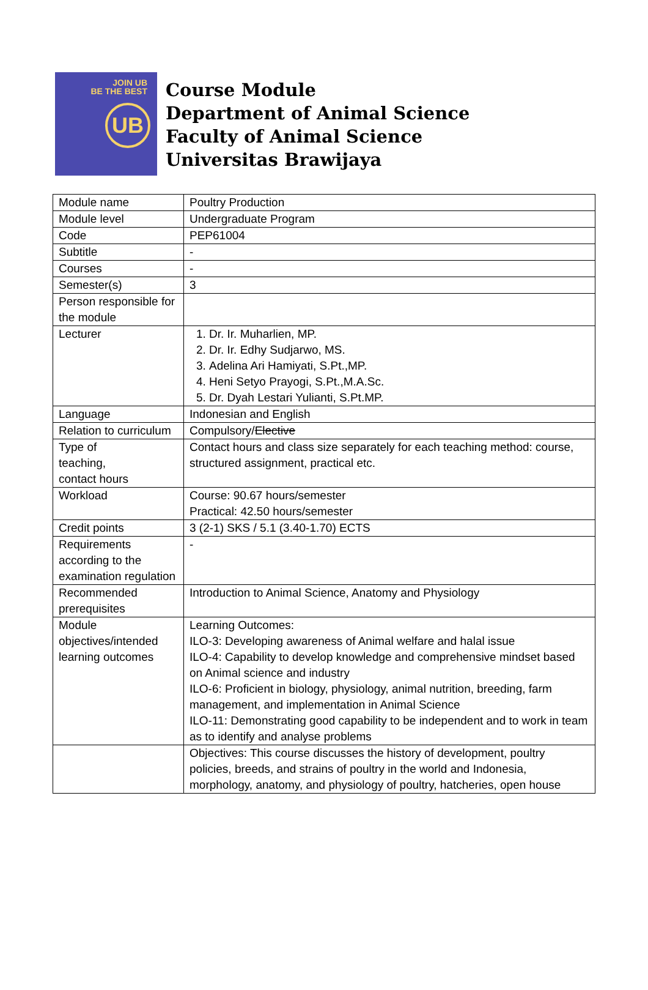JOIN UB
BE THE BEST
UB
Course Module
Department of Animal Science
Faculty of Animal Science
Universitas Brawijaya
| Module name | Poultry Production |
| Module level | Undergraduate Program |
| Code | PEP61004 |
| Subtitle | - |
| Courses | - |
| Semester(s) | 3 |
| Person responsible for the module | |
| Lecturer | 1. Dr. Ir. Muharlien, MP. 2. Dr. Ir. Edhy Sudjarwo, MS. 3. Adelina Ari Hamiyati, S.Pt.,MP. 4. Heni Setyo Prayogi, S.Pt.,M.A.Sc. 5. Dr. Dyah Lestari Yulianti, S.Pt.MP. |
| Language | Indonesian and English |
| Relation to curriculum | Compulsory/ Elective |
| Type of teaching, contact hours | Contact hours and class size separately for each teaching method: course, structured assignment, practical etc. |
| Workload | Course: 90.67 hours/semester Practical: 42.50 hours/semester |
| Credit points | 3 (2-1) SKS / 5.1 (3.40-1.70) ECTS |
| Requirements according to the examination regulation | - |
| Recommended prerequisites | Introduction to Animal Science, Anatomy and Physiology |
| Module objectives/intended learning outcomes | Learning Outcomes: ILO-3: Developing awareness of Animal welfare and halal issue ILO-4: Capability to develop knowledge and comprehensive mindset based on Animal science and industry ILO-6: Proficient in biology, physiology, animal nutrition, breeding, farm management, and implementation in Animal Science ILO-11: Demonstrating good capability to be independent and to work in team as to identify and analyse problems |
| | Objectives: This course discusses the history of development, poultry policies, breeds, and strains of poultry in the world and Indonesia, morphology, anatomy, and physiology of poultry, hatcheries, open house |